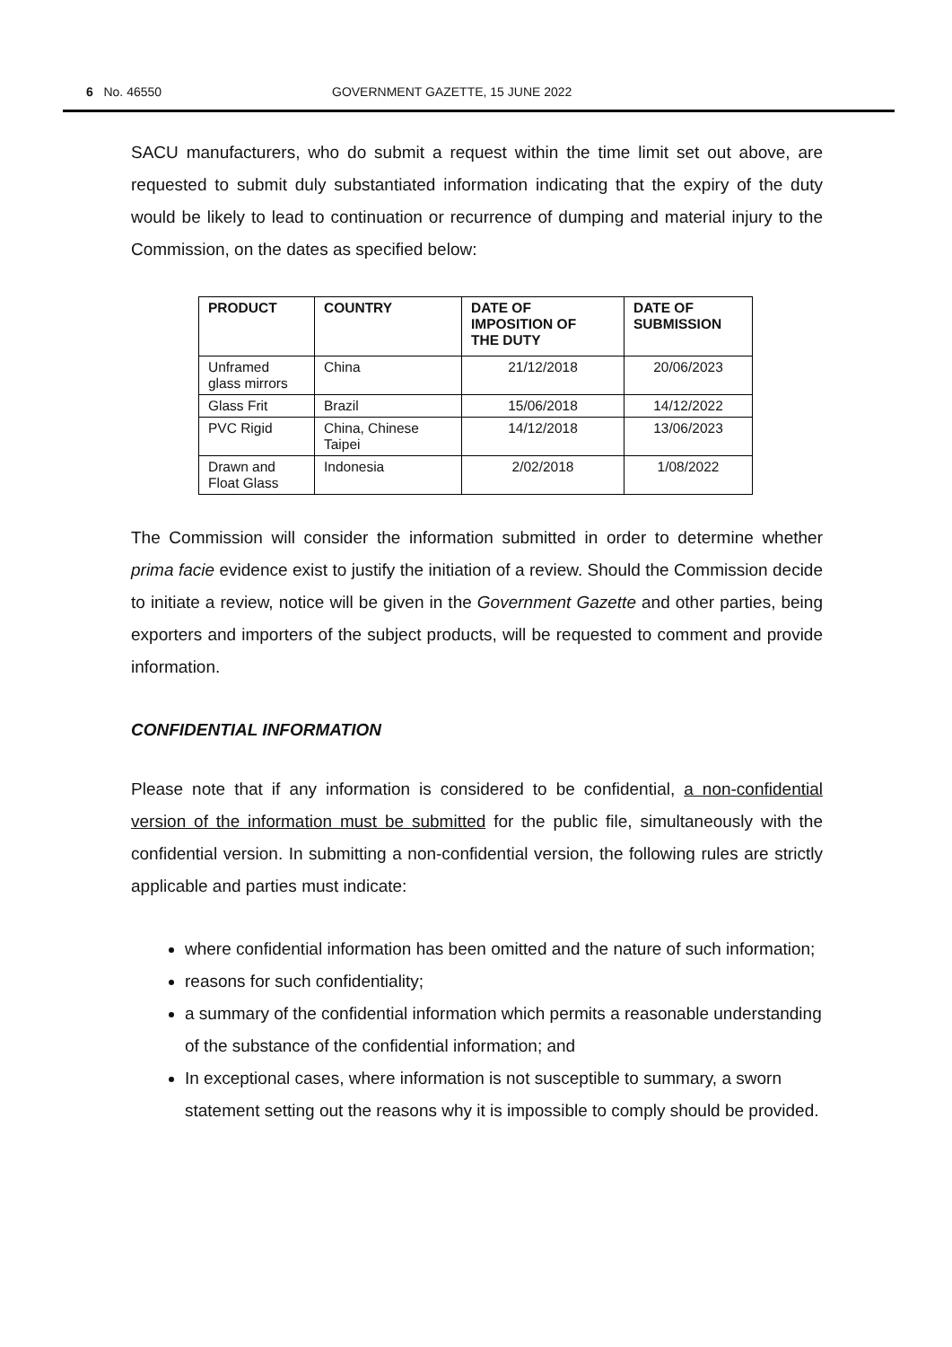6 No. 46550 GOVERNMENT GAZETTE, 15 JUNE 2022
SACU manufacturers, who do submit a request within the time limit set out above, are requested to submit duly substantiated information indicating that the expiry of the duty would be likely to lead to continuation or recurrence of dumping and material injury to the Commission, on the dates as specified below:
| PRODUCT | COUNTRY | DATE OF IMPOSITION OF THE DUTY | DATE OF SUBMISSION |
| --- | --- | --- | --- |
| Unframed glass mirrors | China | 21/12/2018 | 20/06/2023 |
| Glass Frit | Brazil | 15/06/2018 | 14/12/2022 |
| PVC Rigid | China, Chinese Taipei | 14/12/2018 | 13/06/2023 |
| Drawn and Float Glass | Indonesia | 2/02/2018 | 1/08/2022 |
The Commission will consider the information submitted in order to determine whether prima facie evidence exist to justify the initiation of a review. Should the Commission decide to initiate a review, notice will be given in the Government Gazette and other parties, being exporters and importers of the subject products, will be requested to comment and provide information.
CONFIDENTIAL INFORMATION
Please note that if any information is considered to be confidential, a non-confidential version of the information must be submitted for the public file, simultaneously with the confidential version. In submitting a non-confidential version, the following rules are strictly applicable and parties must indicate:
where confidential information has been omitted and the nature of such information;
reasons for such confidentiality;
a summary of the confidential information which permits a reasonable understanding of the substance of the confidential information; and
In exceptional cases, where information is not susceptible to summary, a sworn statement setting out the reasons why it is impossible to comply should be provided.